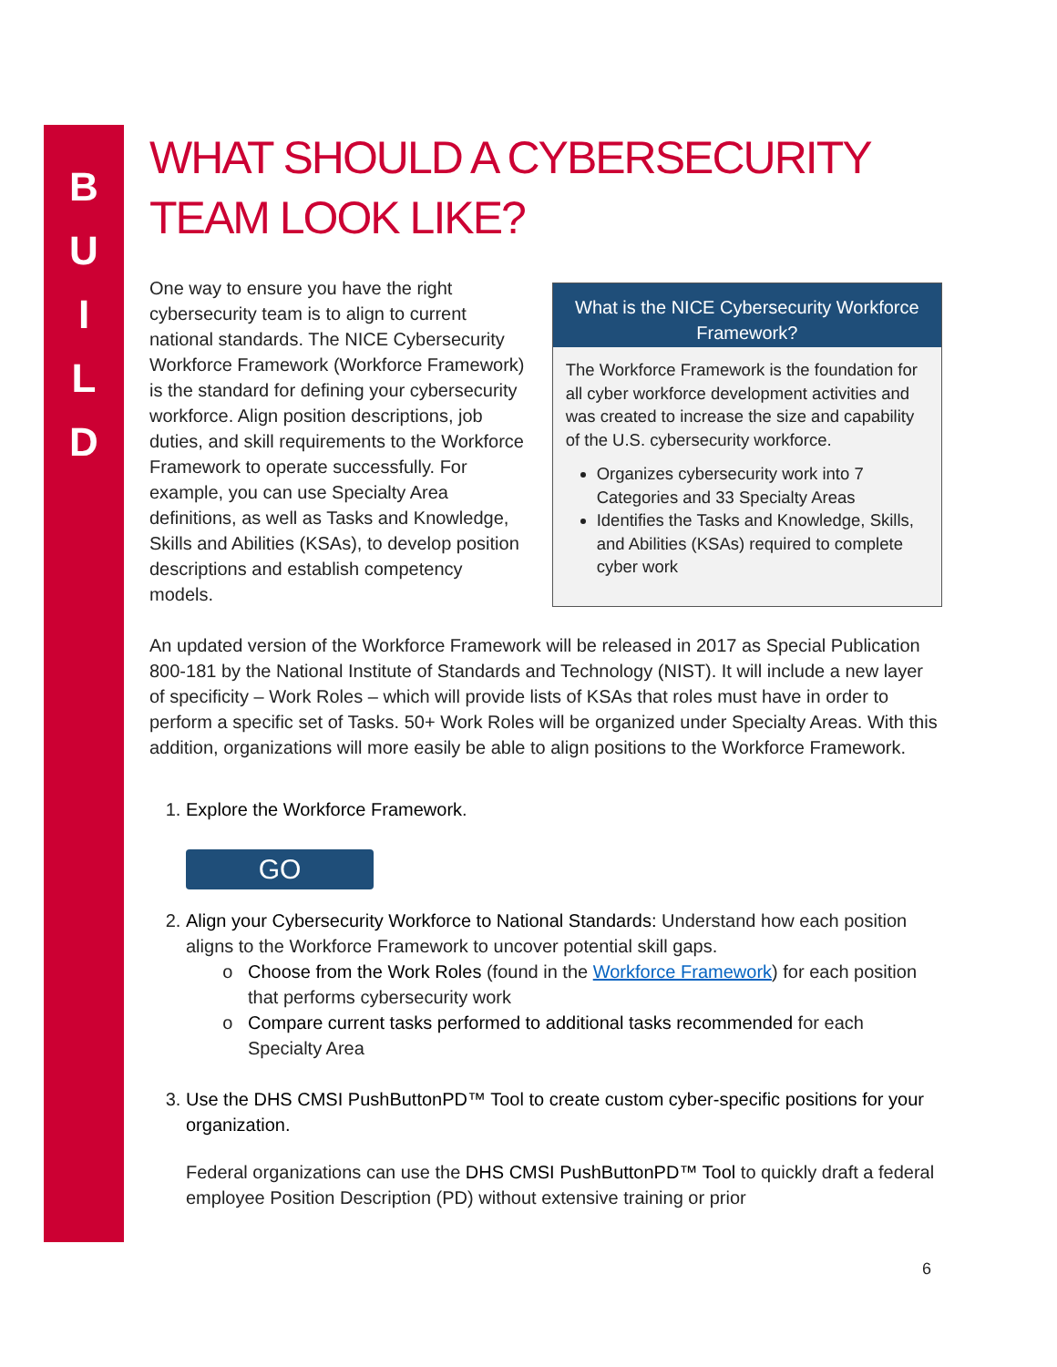B
U
I
L
D
WHAT SHOULD A CYBERSECURITY TEAM LOOK LIKE?
One way to ensure you have the right cybersecurity team is to align to current national standards. The NICE Cybersecurity Workforce Framework (Workforce Framework) is the standard for defining your cybersecurity workforce. Align position descriptions, job duties, and skill requirements to the Workforce Framework to operate successfully. For example, you can use Specialty Area definitions, as well as Tasks and Knowledge, Skills and Abilities (KSAs), to develop position descriptions and establish competency models.
What is the NICE Cybersecurity Workforce Framework?
The Workforce Framework is the foundation for all cyber workforce development activities and was created to increase the size and capability of the U.S. cybersecurity workforce.
Organizes cybersecurity work into 7 Categories and 33 Specialty Areas
Identifies the Tasks and Knowledge, Skills, and Abilities (KSAs) required to complete cyber work
An updated version of the Workforce Framework will be released in 2017 as Special Publication 800-181 by the National Institute of Standards and Technology (NIST). It will include a new layer of specificity – Work Roles – which will provide lists of KSAs that roles must have in order to perform a specific set of Tasks. 50+ Work Roles will be organized under Specialty Areas. With this addition, organizations will more easily be able to align positions to the Workforce Framework.
1. Explore the Workforce Framework.
GO
2. Align your Cybersecurity Workforce to National Standards: Understand how each position aligns to the Workforce Framework to uncover potential skill gaps.
Choose from the Work Roles (found in the Workforce Framework) for each position that performs cybersecurity work
Compare current tasks performed to additional tasks recommended for each Specialty Area
3. Use the DHS CMSI PushButtonPD™ Tool to create custom cyber-specific positions for your organization.
Federal organizations can use the DHS CMSI PushButtonPD™ Tool to quickly draft a federal employee Position Description (PD) without extensive training or prior
6